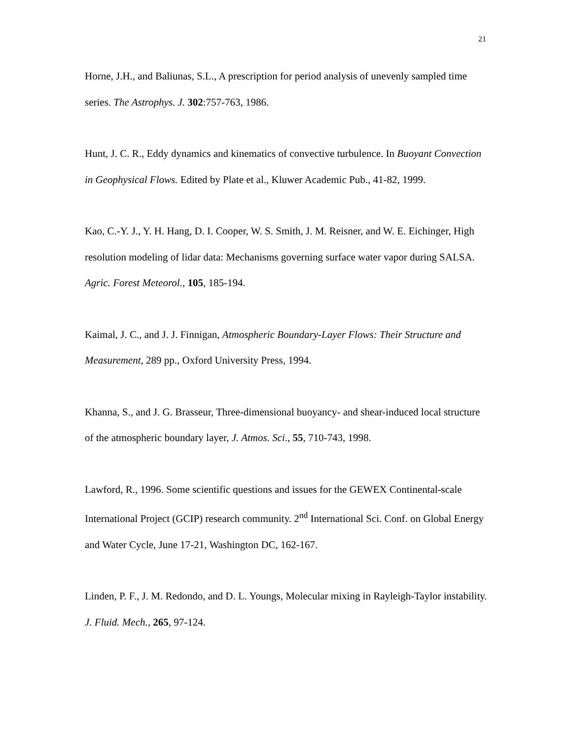21
Horne, J.H., and Baliunas, S.L., A prescription for period analysis of unevenly sampled time series. The Astrophys. J. 302:757-763, 1986.
Hunt, J. C. R., Eddy dynamics and kinematics of convective turbulence. In Buoyant Convection in Geophysical Flows. Edited by Plate et al., Kluwer Academic Pub., 41-82, 1999.
Kao, C.-Y. J., Y. H. Hang, D. I. Cooper, W. S. Smith, J. M. Reisner, and W. E. Eichinger, High resolution modeling of lidar data: Mechanisms governing surface water vapor during SALSA. Agric. Forest Meteorol., 105, 185-194.
Kaimal, J. C., and J. J. Finnigan, Atmospheric Boundary-Layer Flows: Their Structure and Measurement, 289 pp., Oxford University Press, 1994.
Khanna, S., and J. G. Brasseur, Three-dimensional buoyancy- and shear-induced local structure of the atmospheric boundary layer, J. Atmos. Sci., 55, 710-743, 1998.
Lawford, R., 1996. Some scientific questions and issues for the GEWEX Continental-scale International Project (GCIP) research community. 2<sup>nd</sup> International Sci. Conf. on Global Energy and Water Cycle, June 17-21, Washington DC, 162-167.
Linden, P. F., J. M. Redondo, and D. L. Youngs, Molecular mixing in Rayleigh-Taylor instability. J. Fluid. Mech., 265, 97-124.